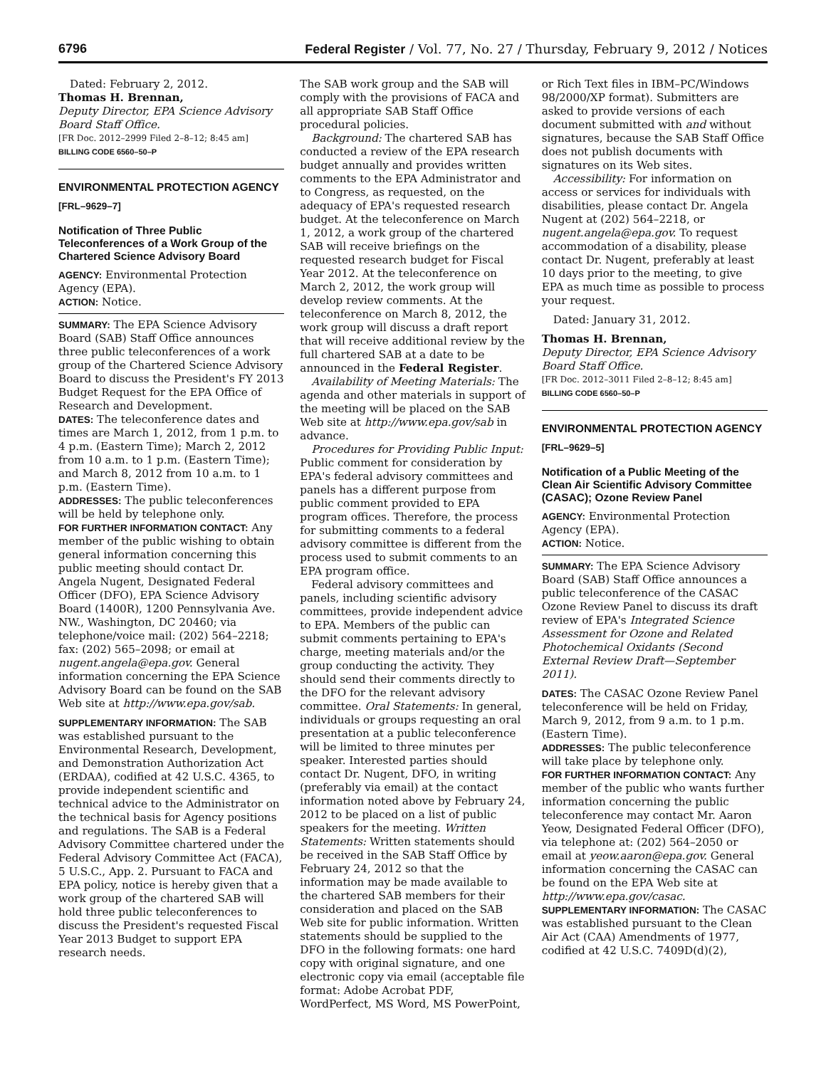6796 Federal Register / Vol. 77, No. 27 / Thursday, February 9, 2012 / Notices
Dated: February 2, 2012.
Thomas H. Brennan,
Deputy Director, EPA Science Advisory Board Staff Office.
[FR Doc. 2012–2999 Filed 2–8–12; 8:45 am]
BILLING CODE 6560–50–P
ENVIRONMENTAL PROTECTION AGENCY
[FRL–9629–7]
Notification of Three Public Teleconferences of a Work Group of the Chartered Science Advisory Board
AGENCY: Environmental Protection Agency (EPA).
ACTION: Notice.
SUMMARY: The EPA Science Advisory Board (SAB) Staff Office announces three public teleconferences of a work group of the Chartered Science Advisory Board to discuss the President's FY 2013 Budget Request for the EPA Office of Research and Development.
DATES: The teleconference dates and times are March 1, 2012, from 1 p.m. to 4 p.m. (Eastern Time); March 2, 2012 from 10 a.m. to 1 p.m. (Eastern Time); and March 8, 2012 from 10 a.m. to 1 p.m. (Eastern Time).
ADDRESSES: The public teleconferences will be held by telephone only.
FOR FURTHER INFORMATION CONTACT: Any member of the public wishing to obtain general information concerning this public meeting should contact Dr. Angela Nugent, Designated Federal Officer (DFO), EPA Science Advisory Board (1400R), 1200 Pennsylvania Ave. NW., Washington, DC 20460; via telephone/voice mail: (202) 564–2218; fax: (202) 565–2098; or email at nugent.angela@epa.gov. General information concerning the EPA Science Advisory Board can be found on the SAB Web site at http://www.epa.gov/sab.
SUPPLEMENTARY INFORMATION: The SAB was established pursuant to the Environmental Research, Development, and Demonstration Authorization Act (ERDAA), codified at 42 U.S.C. 4365, to provide independent scientific and technical advice to the Administrator on the technical basis for Agency positions and regulations. The SAB is a Federal Advisory Committee chartered under the Federal Advisory Committee Act (FACA), 5 U.S.C., App. 2. Pursuant to FACA and EPA policy, notice is hereby given that a work group of the chartered SAB will hold three public teleconferences to discuss the President's requested Fiscal Year 2013 Budget to support EPA research needs.
The SAB work group and the SAB will comply with the provisions of FACA and all appropriate SAB Staff Office procedural policies.
Background: The chartered SAB has conducted a review of the EPA research budget annually and provides written comments to the EPA Administrator and to Congress, as requested, on the adequacy of EPA's requested research budget. At the teleconference on March 1, 2012, a work group of the chartered SAB will receive briefings on the requested research budget for Fiscal Year 2012. At the teleconference on March 2, 2012, the work group will develop review comments. At the teleconference on March 8, 2012, the work group will discuss a draft report that will receive additional review by the full chartered SAB at a date to be announced in the Federal Register.
Availability of Meeting Materials: The agenda and other materials in support of the meeting will be placed on the SAB Web site at http://www.epa.gov/sab in advance.
Procedures for Providing Public Input: Public comment for consideration by EPA's federal advisory committees and panels has a different purpose from public comment provided to EPA program offices. Therefore, the process for submitting comments to a federal advisory committee is different from the process used to submit comments to an EPA program office.
Federal advisory committees and panels, including scientific advisory committees, provide independent advice to EPA. Members of the public can submit comments pertaining to EPA's charge, meeting materials and/or the group conducting the activity. They should send their comments directly to the DFO for the relevant advisory committee. Oral Statements: In general, individuals or groups requesting an oral presentation at a public teleconference will be limited to three minutes per speaker. Interested parties should contact Dr. Nugent, DFO, in writing (preferably via email) at the contact information noted above by February 24, 2012 to be placed on a list of public speakers for the meeting. Written Statements: Written statements should be received in the SAB Staff Office by February 24, 2012 so that the information may be made available to the chartered SAB members for their consideration and placed on the SAB Web site for public information. Written statements should be supplied to the DFO in the following formats: one hard copy with original signature, and one electronic copy via email (acceptable file format: Adobe Acrobat PDF, WordPerfect, MS Word, MS PowerPoint,
or Rich Text files in IBM–PC/Windows 98/2000/XP format). Submitters are asked to provide versions of each document submitted with and without signatures, because the SAB Staff Office does not publish documents with signatures on its Web sites.
Accessibility: For information on access or services for individuals with disabilities, please contact Dr. Angela Nugent at (202) 564–2218, or nugent.angela@epa.gov. To request accommodation of a disability, please contact Dr. Nugent, preferably at least 10 days prior to the meeting, to give EPA as much time as possible to process your request.
Dated: January 31, 2012.
Thomas H. Brennan,
Deputy Director, EPA Science Advisory Board Staff Office.
[FR Doc. 2012–3011 Filed 2–8–12; 8:45 am]
BILLING CODE 6560–50–P
ENVIRONMENTAL PROTECTION AGENCY
[FRL–9629–5]
Notification of a Public Meeting of the Clean Air Scientific Advisory Committee (CASAC); Ozone Review Panel
AGENCY: Environmental Protection Agency (EPA).
ACTION: Notice.
SUMMARY: The EPA Science Advisory Board (SAB) Staff Office announces a public teleconference of the CASAC Ozone Review Panel to discuss its draft review of EPA's Integrated Science Assessment for Ozone and Related Photochemical Oxidants (Second External Review Draft—September 2011).
DATES: The CASAC Ozone Review Panel teleconference will be held on Friday, March 9, 2012, from 9 a.m. to 1 p.m. (Eastern Time).
ADDRESSES: The public teleconference will take place by telephone only.
FOR FURTHER INFORMATION CONTACT: Any member of the public who wants further information concerning the public teleconference may contact Mr. Aaron Yeow, Designated Federal Officer (DFO), via telephone at: (202) 564–2050 or email at yeow.aaron@epa.gov. General information concerning the CASAC can be found on the EPA Web site at http://www.epa.gov/casac.
SUPPLEMENTARY INFORMATION: The CASAC was established pursuant to the Clean Air Act (CAA) Amendments of 1977, codified at 42 U.S.C. 7409D(d)(2),